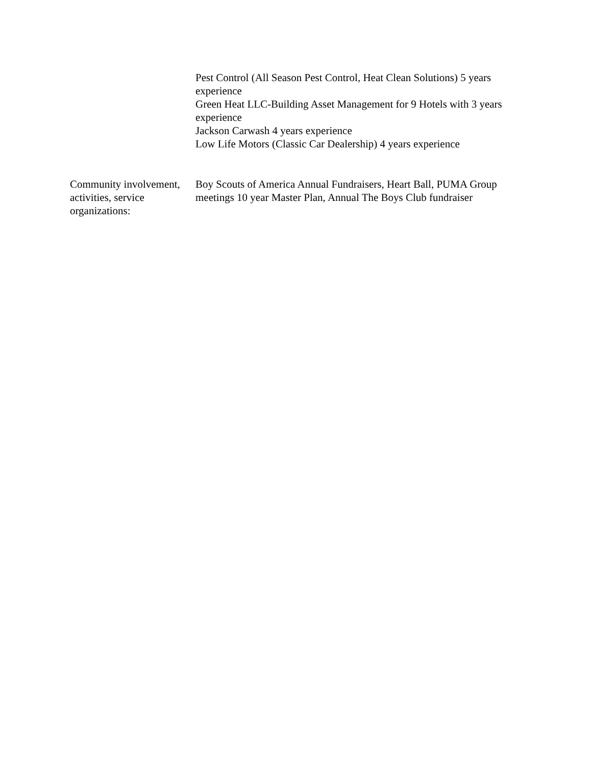Pest Control (All Season Pest Control, Heat Clean Solutions) 5 years experience
Green Heat LLC-Building Asset Management for 9 Hotels with 3 years experience
Jackson Carwash 4 years experience
Low Life Motors (Classic Car Dealership) 4 years experience
Community involvement, activities, service organizations:
Boy Scouts of America Annual Fundraisers, Heart Ball, PUMA Group meetings 10 year Master Plan, Annual The Boys Club fundraiser